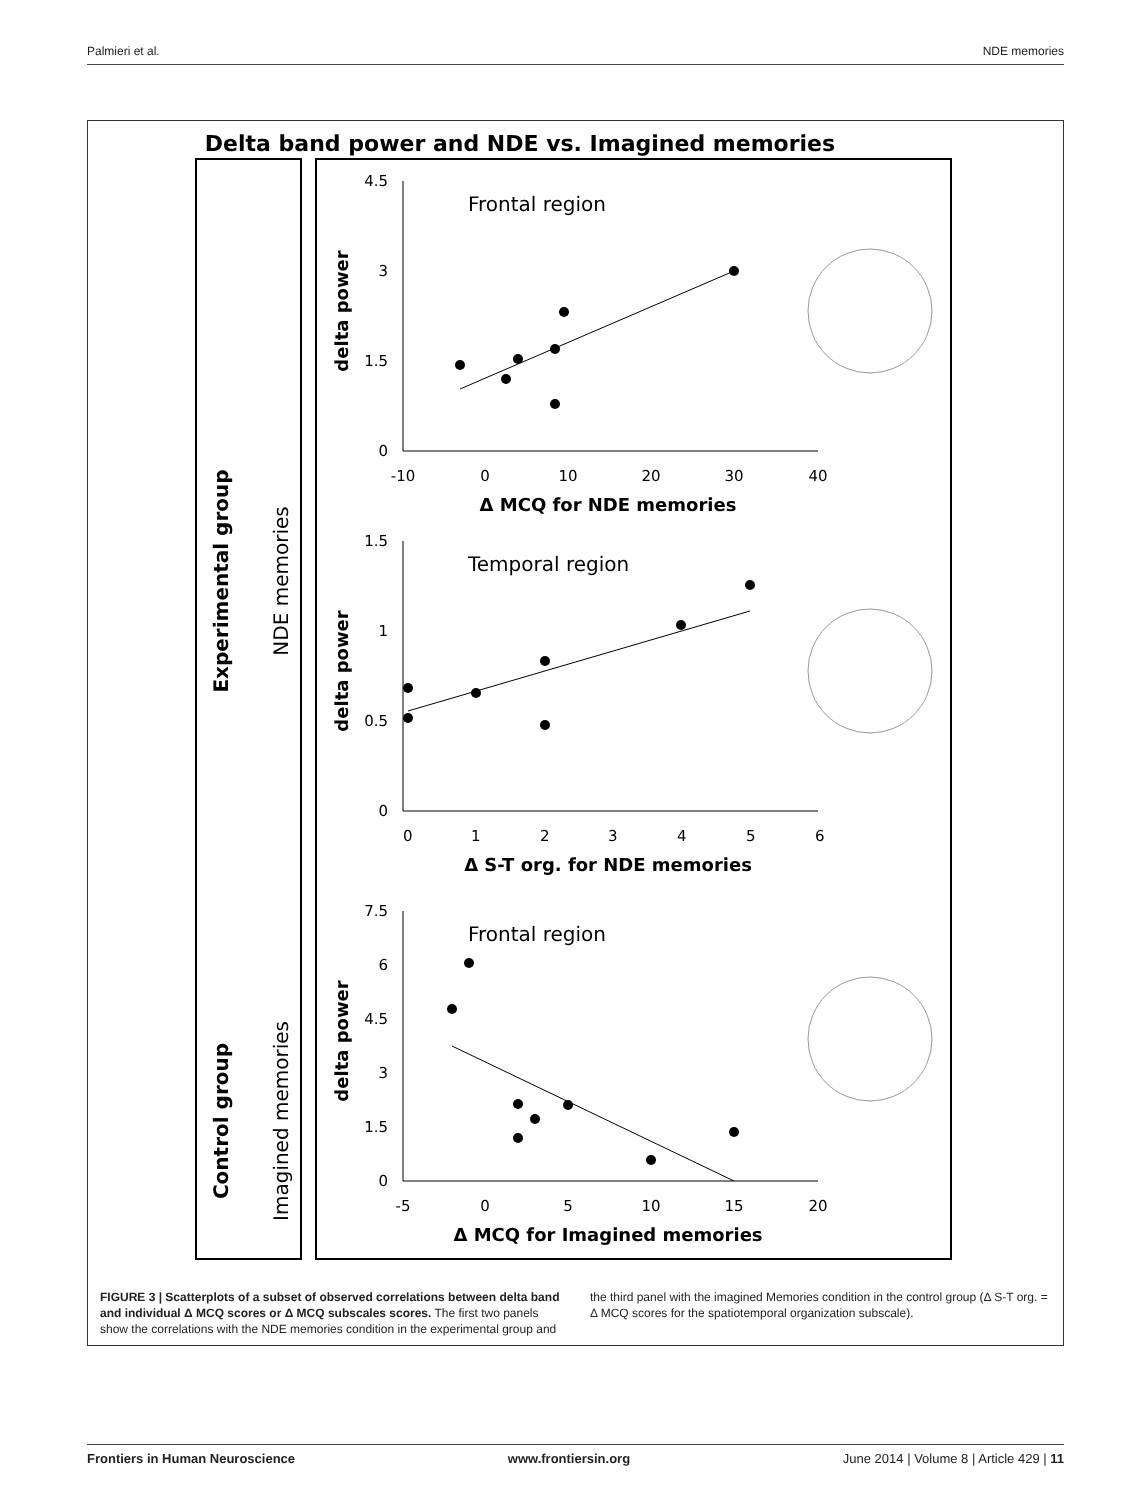Palmieri et al. NDE memories
Delta band power and NDE vs. Imagined memories
Experimental group
NDE memories
Control group
Imagined memories
Frontal region
4.5
3
1.5
0
-10
0
10
20
30
40
Δ MCQ for NDE memories
delta power
Temporal region
1.5
1
0.5
0
0
1
2
3
4
5
6
Δ S-T org. for NDE memories
delta power
Frontal region
7.5
6
4.5
3
1.5
0
-5
0
5
10
15
20
Δ MCQ for Imagined memories
delta power
FIGURE 3 | Scatterplots of a subset of observed correlations between delta band and individual Δ MCQ scores or Δ MCQ subscales scores. The first two panels show the correlations with the NDE memories condition in the experimental group and the third panel with the imagined Memories condition in the control group (Δ S-T org. = Δ MCQ scores for the spatiotemporal organization subscale).
Frontiers in Human Neuroscience www.frontiersin.org June 2014 | Volume 8 | Article 429 | 11